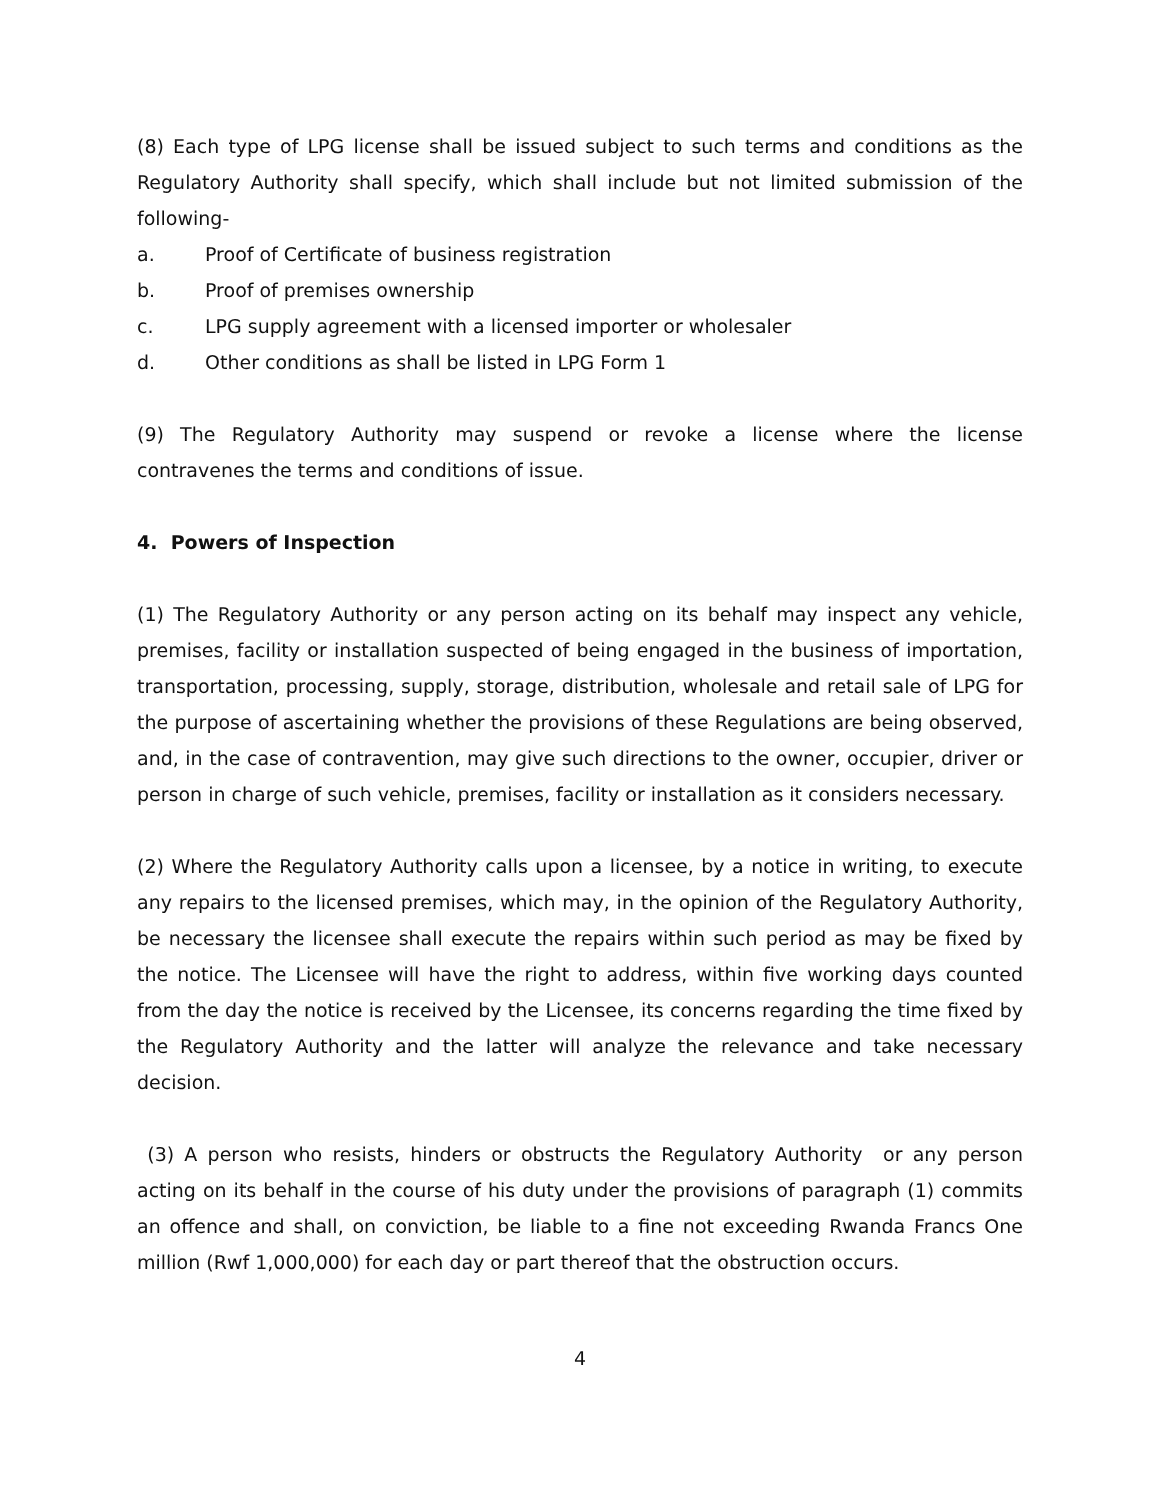(8) Each type of LPG license shall be issued subject to such terms and conditions as the Regulatory Authority shall specify, which shall include but not limited submission of the following-
a. Proof of Certificate of business registration
b. Proof of premises ownership
c. LPG supply agreement with a licensed importer or wholesaler
d. Other conditions as shall be listed in LPG Form 1
(9) The Regulatory Authority may suspend or revoke a license where the license contravenes the terms and conditions of issue.
4. Powers of Inspection
(1) The Regulatory Authority or any person acting on its behalf may inspect any vehicle, premises, facility or installation suspected of being engaged in the business of importation, transportation, processing, supply, storage, distribution, wholesale and retail sale of LPG for the purpose of ascertaining whether the provisions of these Regulations are being observed, and, in the case of contravention, may give such directions to the owner, occupier, driver or person in charge of such vehicle, premises, facility or installation as it considers necessary.
(2) Where the Regulatory Authority calls upon a licensee, by a notice in writing, to execute any repairs to the licensed premises, which may, in the opinion of the Regulatory Authority, be necessary the licensee shall execute the repairs within such period as may be fixed by the notice. The Licensee will have the right to address, within five working days counted from the day the notice is received by the Licensee, its concerns regarding the time fixed by the Regulatory Authority and the latter will analyze the relevance and take necessary decision.
(3) A person who resists, hinders or obstructs the Regulatory Authority or any person acting on its behalf in the course of his duty under the provisions of paragraph (1) commits an offence and shall, on conviction, be liable to a fine not exceeding Rwanda Francs One million (Rwf 1,000,000) for each day or part thereof that the obstruction occurs.
4